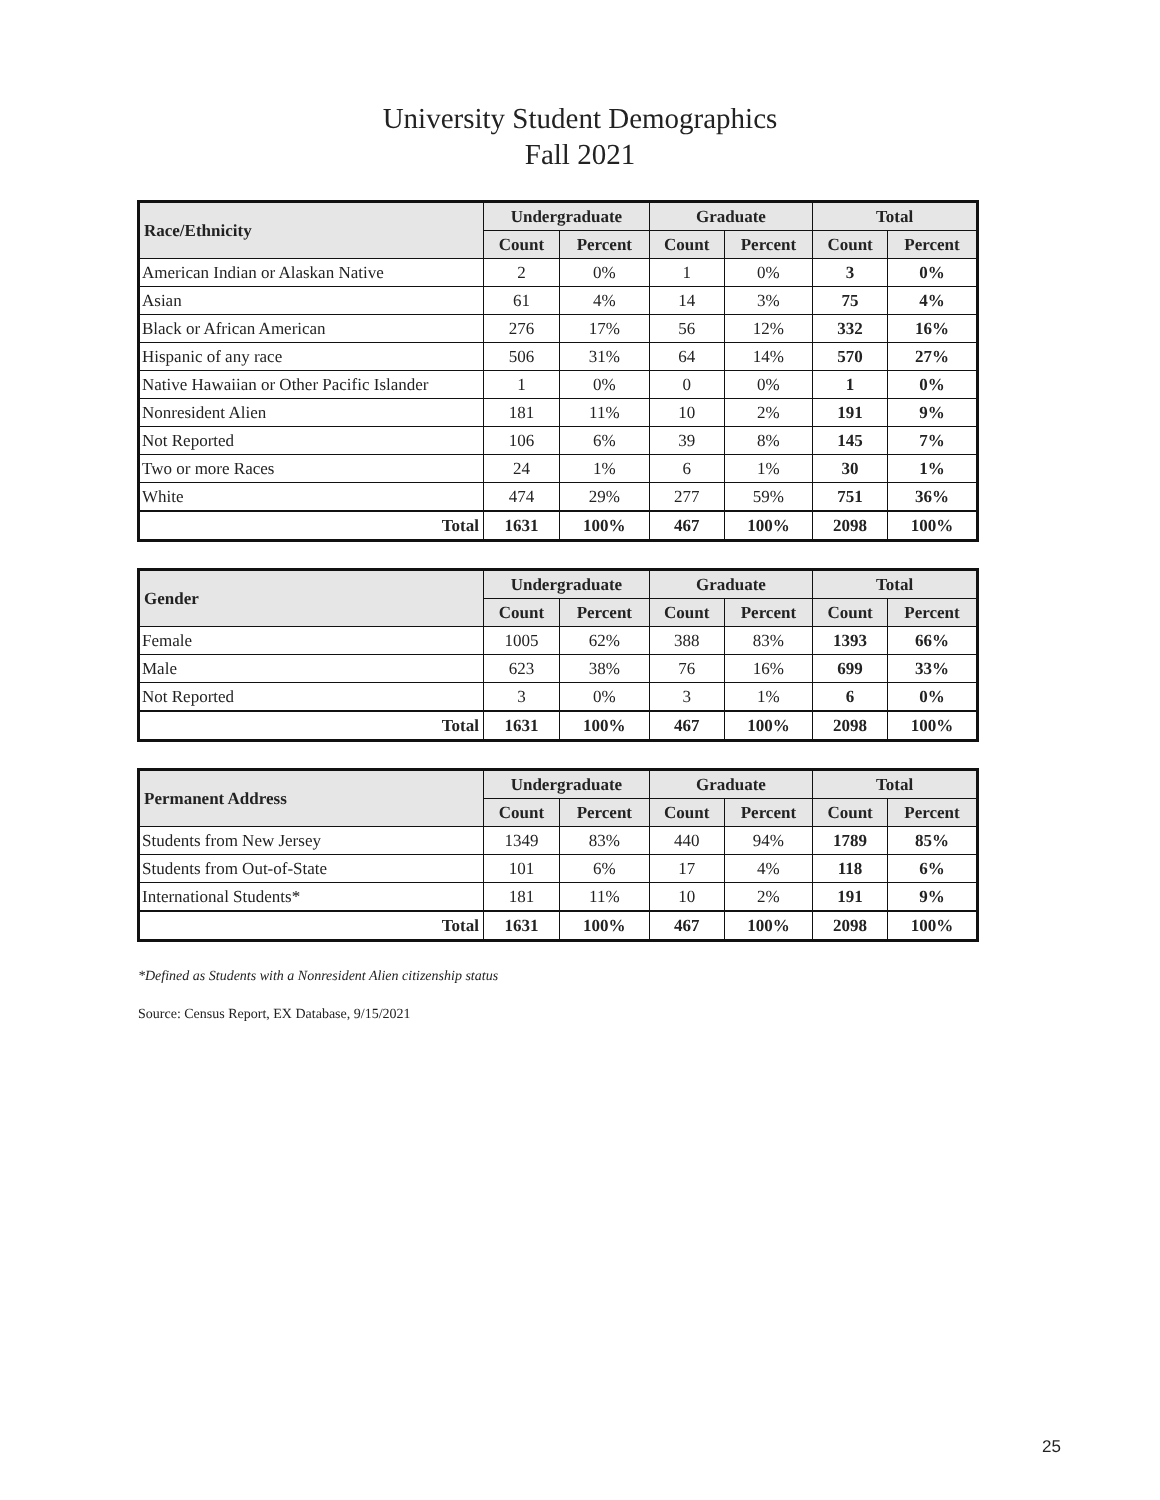University Student Demographics
Fall 2021
| Race/Ethnicity | Undergraduate | | Graduate | | Total | |
| --- | --- | --- | --- | --- | --- | --- |
| | Count | Percent | Count | Percent | Count | Percent |
| American Indian or Alaskan Native | 2 | 0% | 1 | 0% | 3 | 0% |
| Asian | 61 | 4% | 14 | 3% | 75 | 4% |
| Black or African American | 276 | 17% | 56 | 12% | 332 | 16% |
| Hispanic of any race | 506 | 31% | 64 | 14% | 570 | 27% |
| Native Hawaiian or Other Pacific Islander | 1 | 0% | 0 | 0% | 1 | 0% |
| Nonresident Alien | 181 | 11% | 10 | 2% | 191 | 9% |
| Not Reported | 106 | 6% | 39 | 8% | 145 | 7% |
| Two or more Races | 24 | 1% | 6 | 1% | 30 | 1% |
| White | 474 | 29% | 277 | 59% | 751 | 36% |
| Total | 1631 | 100% | 467 | 100% | 2098 | 100% |
| Gender | Undergraduate | | Graduate | | Total | |
| --- | --- | --- | --- | --- | --- | --- |
| | Count | Percent | Count | Percent | Count | Percent |
| Female | 1005 | 62% | 388 | 83% | 1393 | 66% |
| Male | 623 | 38% | 76 | 16% | 699 | 33% |
| Not Reported | 3 | 0% | 3 | 1% | 6 | 0% |
| Total | 1631 | 100% | 467 | 100% | 2098 | 100% |
| Permanent Address | Undergraduate | | Graduate | | Total | |
| --- | --- | --- | --- | --- | --- | --- |
| | Count | Percent | Count | Percent | Count | Percent |
| Students from New Jersey | 1349 | 83% | 440 | 94% | 1789 | 85% |
| Students from Out-of-State | 101 | 6% | 17 | 4% | 118 | 6% |
| International Students* | 181 | 11% | 10 | 2% | 191 | 9% |
| Total | 1631 | 100% | 467 | 100% | 2098 | 100% |
*Defined as Students with a Nonresident Alien citizenship status
Source: Census Report, EX Database, 9/15/2021
25